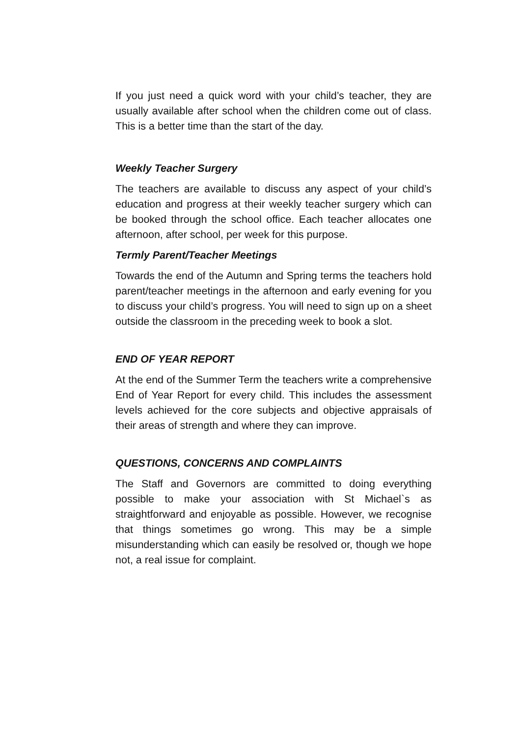If you just need a quick word with your child’s teacher, they are usually available after school when the children come out of class. This is a better time than the start of the day.
Weekly Teacher Surgery
The teachers are available to discuss any aspect of your child’s education and progress at their weekly teacher surgery which can be booked through the school office. Each teacher allocates one afternoon, after school, per week for this purpose.
Termly Parent/Teacher Meetings
Towards the end of the Autumn and Spring terms the teachers hold parent/teacher meetings in the afternoon and early evening for you to discuss your child’s progress. You will need to sign up on a sheet outside the classroom in the preceding week to book a slot.
END OF YEAR REPORT
At the end of the Summer Term the teachers write a comprehensive End of Year Report for every child. This includes the assessment levels achieved for the core subjects and objective appraisals of their areas of strength and where they can improve.
QUESTIONS, CONCERNS AND COMPLAINTS
The Staff and Governors are committed to doing everything possible to make your association with St Michael`s as straightforward and enjoyable as possible. However, we recognise that things sometimes go wrong. This may be a simple misunderstanding which can easily be resolved or, though we hope not, a real issue for complaint.